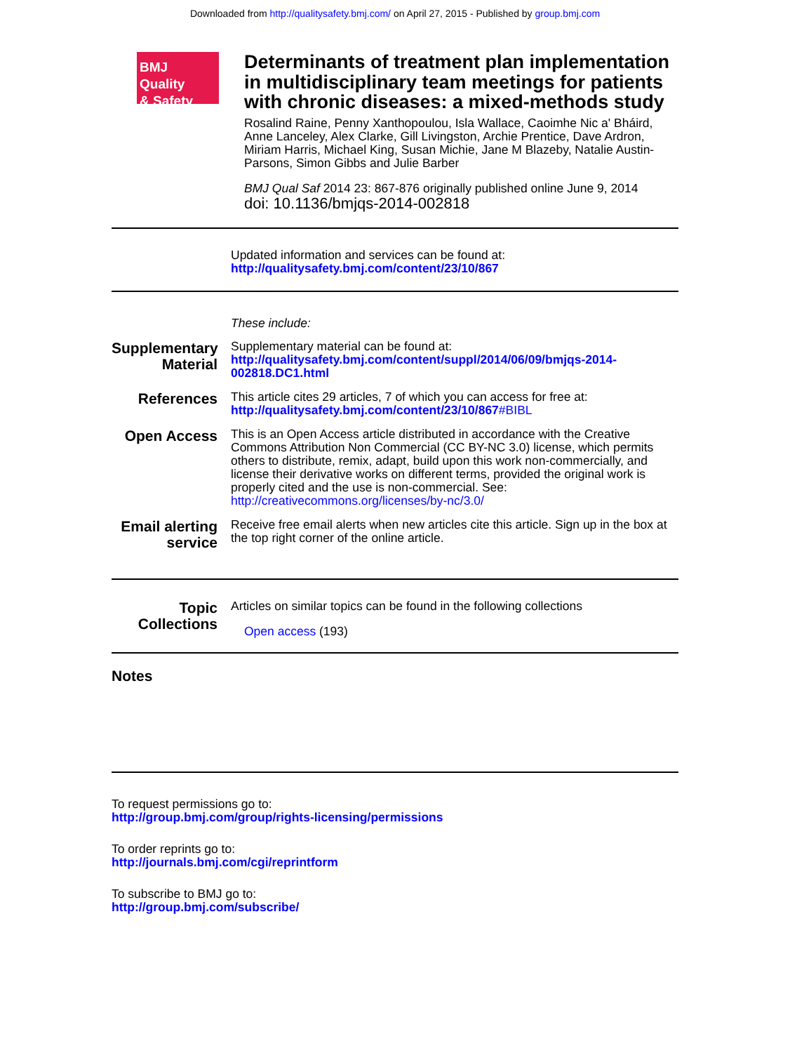Downloaded from http://qualitysafety.bmj.com/ on April 27, 2015 - Published by group.bmj.com
BMJ Quality
& Safety
Determinants of treatment plan implementation in multidisciplinary team meetings for patients with chronic diseases: a mixed-methods study
Rosalind Raine, Penny Xanthopoulou, Isla Wallace, Caoimhe Nic a' Bháird, Anne Lanceley, Alex Clarke, Gill Livingston, Archie Prentice, Dave Ardron, Miriam Harris, Michael King, Susan Michie, Jane M Blazeby, Natalie Austin-Parsons, Simon Gibbs and Julie Barber
BMJ Qual Saf 2014 23: 867-876 originally published online June 9, 2014
doi: 10.1136/bmjqs-2014-002818
Updated information and services can be found at:
http://qualitysafety.bmj.com/content/23/10/867
These include:
Supplementary Material
Supplementary material can be found at:
http://qualitysafety.bmj.com/content/suppl/2014/06/09/bmjqs-2014-002818.DC1.html
References
This article cites 29 articles, 7 of which you can access for free at:
http://qualitysafety.bmj.com/content/23/10/867#BIBL
Open Access
This is an Open Access article distributed in accordance with the Creative Commons Attribution Non Commercial (CC BY-NC 3.0) license, which permits others to distribute, remix, adapt, build upon this work non-commercially, and license their derivative works on different terms, provided the original work is properly cited and the use is non-commercial. See: http://creativecommons.org/licenses/by-nc/3.0/
Email alerting service
Receive free email alerts when new articles cite this article. Sign up in the box at the top right corner of the online article.
Topic Collections
Articles on similar topics can be found in the following collections
Open access (193)
Notes
To request permissions go to:
http://group.bmj.com/group/rights-licensing/permissions
To order reprints go to:
http://journals.bmj.com/cgi/reprintform
To subscribe to BMJ go to:
http://group.bmj.com/subscribe/